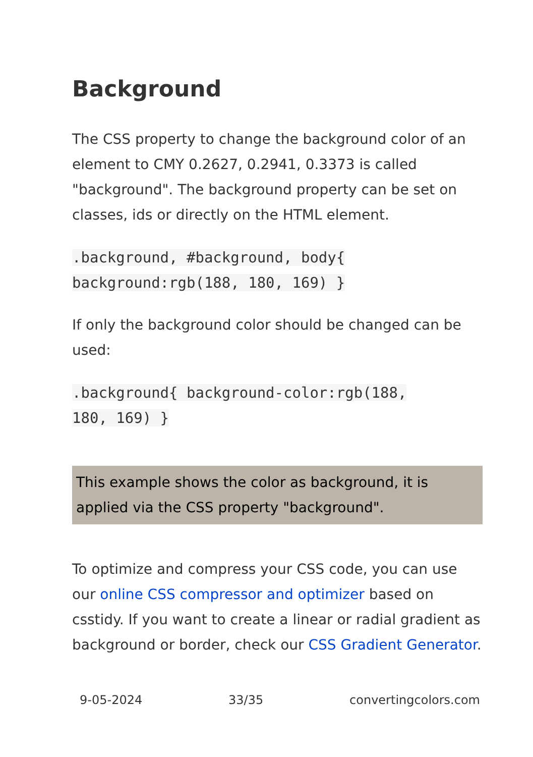Background
The CSS property to change the background color of an element to CMY 0.2627, 0.2941, 0.3373 is called "background". The background property can be set on classes, ids or directly on the HTML element.
.background, #background, body{
background:rgb(188, 180, 169) }
If only the background color should be changed can be used:
.background{ background-color:rgb(188,
180, 169) }
This example shows the color as background, it is applied via the CSS property "background".
To optimize and compress your CSS code, you can use our online CSS compressor and optimizer based on csstidy. If you want to create a linear or radial gradient as background or border, check our CSS Gradient Generator.
9-05-2024 33/35 convertingcolors.com